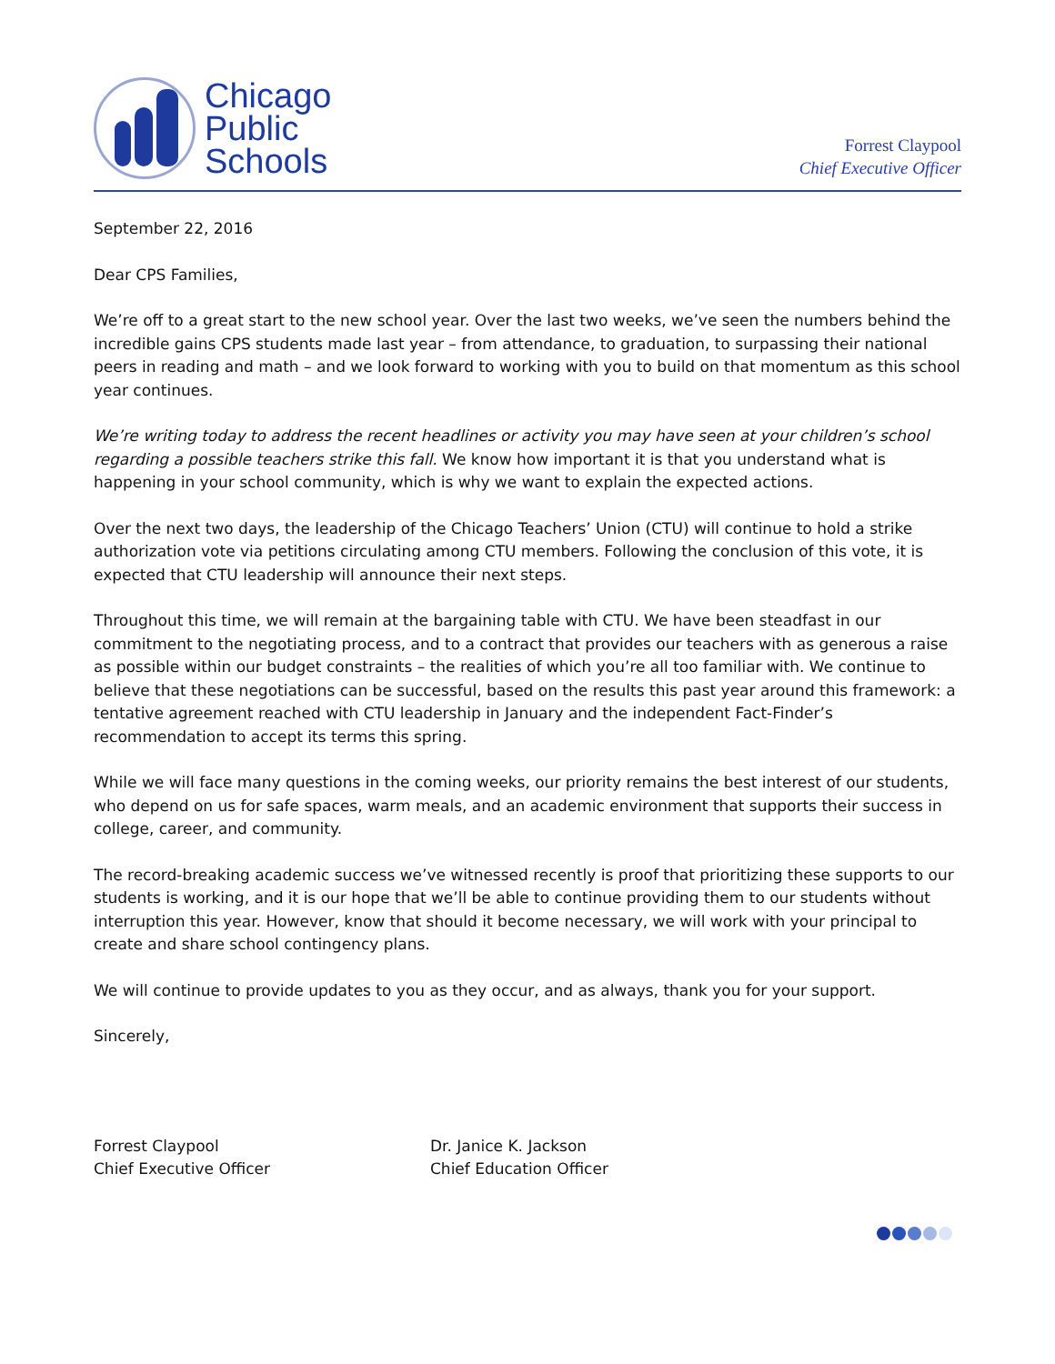Chicago
Public
Schools
Forrest Claypool
Chief Executive Officer
September 22, 2016
Dear CPS Families,
We’re off to a great start to the new school year. Over the last two weeks, we’ve seen the numbers behind the incredible gains CPS students made last year – from attendance, to graduation, to surpassing their national peers in reading and math – and we look forward to working with you to build on that momentum as this school year continues.
We’re writing today to address the recent headlines or activity you may have seen at your children’s school regarding a possible teachers strike this fall. We know how important it is that you understand what is happening in your school community, which is why we want to explain the expected actions.
Over the next two days, the leadership of the Chicago Teachers’ Union (CTU) will continue to hold a strike authorization vote via petitions circulating among CTU members. Following the conclusion of this vote, it is expected that CTU leadership will announce their next steps.
Throughout this time, we will remain at the bargaining table with CTU. We have been steadfast in our commitment to the negotiating process, and to a contract that provides our teachers with as generous a raise as possible within our budget constraints – the realities of which you’re all too familiar with. We continue to believe that these negotiations can be successful, based on the results this past year around this framework: a tentative agreement reached with CTU leadership in January and the independent Fact-Finder’s recommendation to accept its terms this spring.
While we will face many questions in the coming weeks, our priority remains the best interest of our students, who depend on us for safe spaces, warm meals, and an academic environment that supports their success in college, career, and community.
The record-breaking academic success we’ve witnessed recently is proof that prioritizing these supports to our students is working, and it is our hope that we’ll be able to continue providing them to our students without interruption this year. However, know that should it become necessary, we will work with your principal to create and share school contingency plans.
We will continue to provide updates to you as they occur, and as always, thank you for your support.
Sincerely,
Forrest Claypool
Chief Executive Officer
Dr. Janice K. Jackson
Chief Education Officer